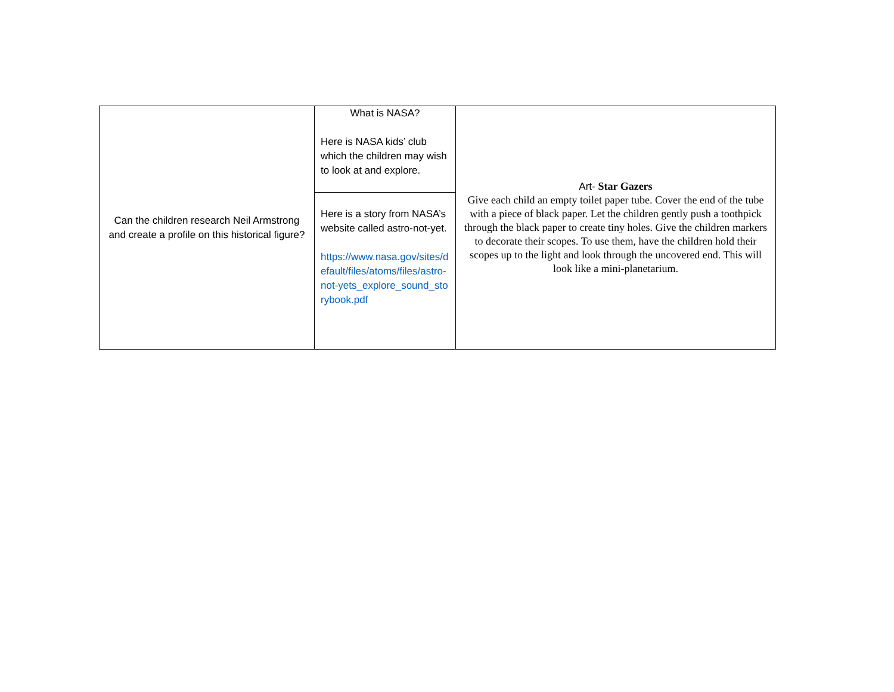| Can the children research Neil Armstrong and create a profile on this historical figure? | What is NASA? Here is NASA kids’ club which the children may wish to look at and explore. | Art- Star Gazers Give each child an empty toilet paper tube. Cover the end of the tube with a piece of black paper. Let the children gently push a toothpick through the black paper to create tiny holes. Give the children markers to decorate their scopes. To use them, have the children hold their scopes up to the light and look through the uncovered end. This will look like a mini-planetarium. |
| | Here is a story from NASA’s website called astro-not-yet. https://www.nasa.gov/sites/default/files/atoms/files/astro-not-yets_explore_sound_storybook.pdf | |